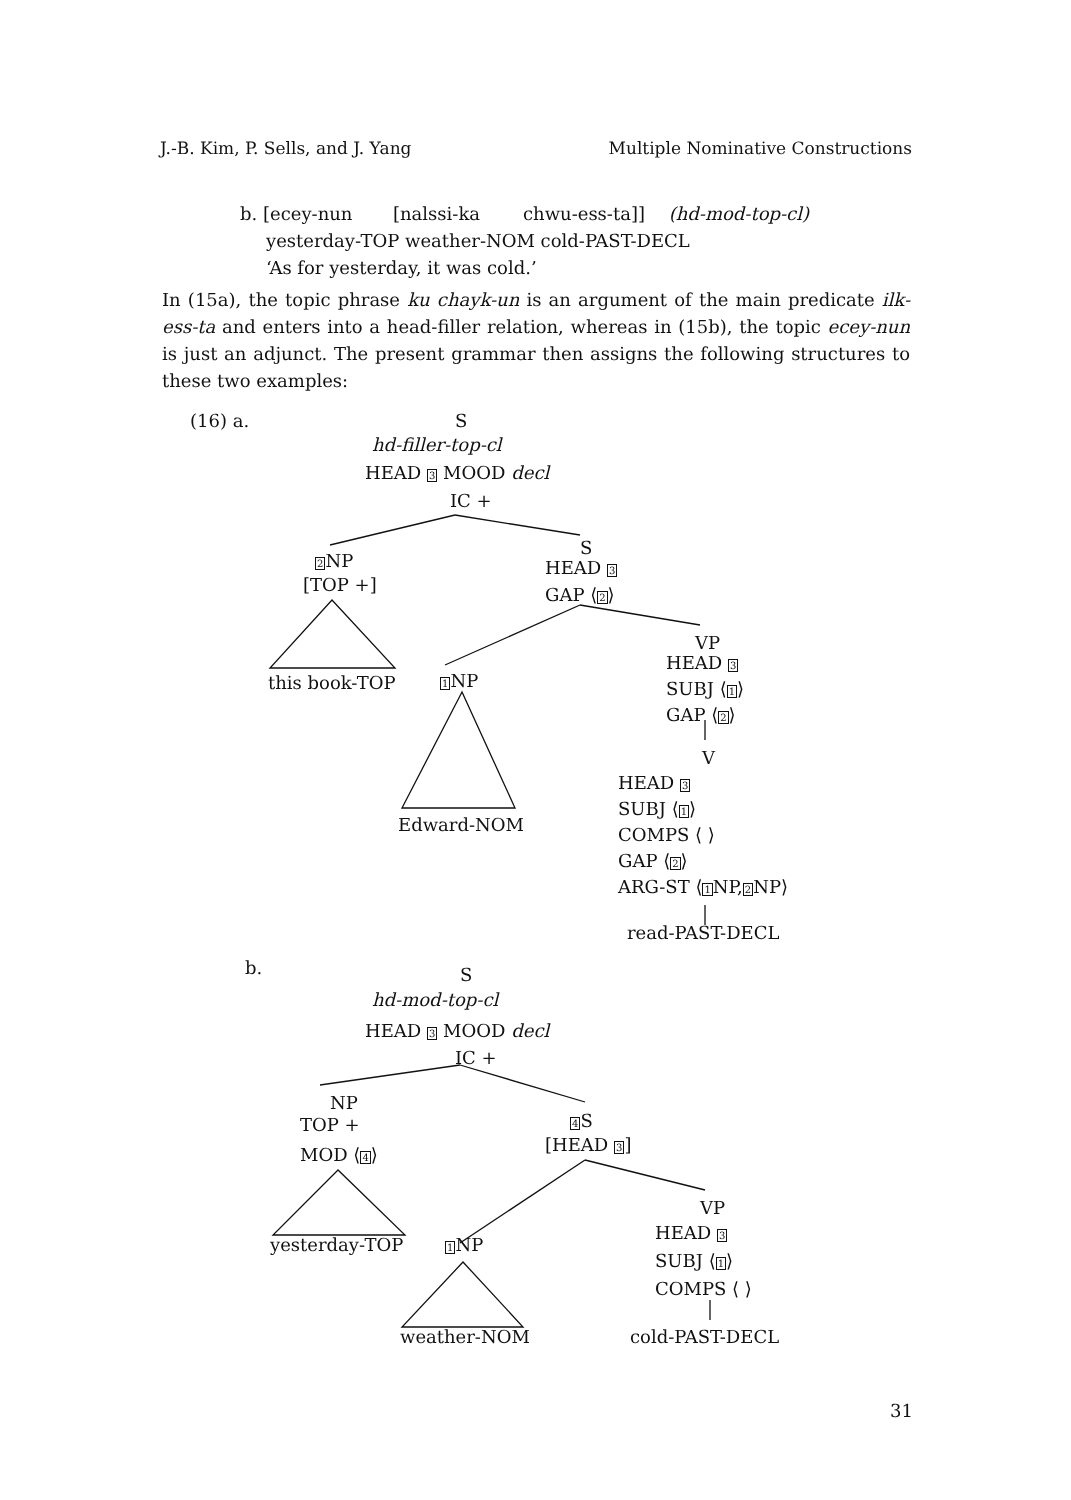J.-B. Kim, P. Sells, and J. Yang Multiple Nominative Constructions
b. [ecey-nun [nalssi-ka chwu-ess-ta]] (hd-mod-top-cl)
yesterday-TOP weather-NOM cold-PAST-DECL
‘As for yesterday, it was cold.’
In (15a), the topic phrase ku chayk-un is an argument of the main predicate ilk-ess-ta and enters into a head-filler relation, whereas in (15b), the topic ecey-nun is just an adjunct. The present grammar then assigns the following structures to these two examples:
(16) a. S
hd-filler-top-cl
HEAD 3 MOOD decl
IC +
2 NP
[TOP +]
S
HEAD 3
GAP ⟨2⟩
this book-TOP 1 NP
VP
HEAD 3
SUBJ ⟨1⟩
GAP ⟨2⟩
V
HEAD 3
SUBJ ⟨1⟩
COMPS ⟨ ⟩
GAP ⟨2⟩
ARG-ST ⟨1 NP,2 NP⟩
Edward-NOM
read-PAST-DECL
b. S
hd-mod-top-cl
HEAD 3 MOOD decl
IC +
NP
TOP +
MOD ⟨4⟩
4 S
[HEAD 3]
yesterday-TOP 1 NP
VP
HEAD 3
SUBJ ⟨1⟩
COMPS ⟨ ⟩
weather-NOM cold-PAST-DECL
31